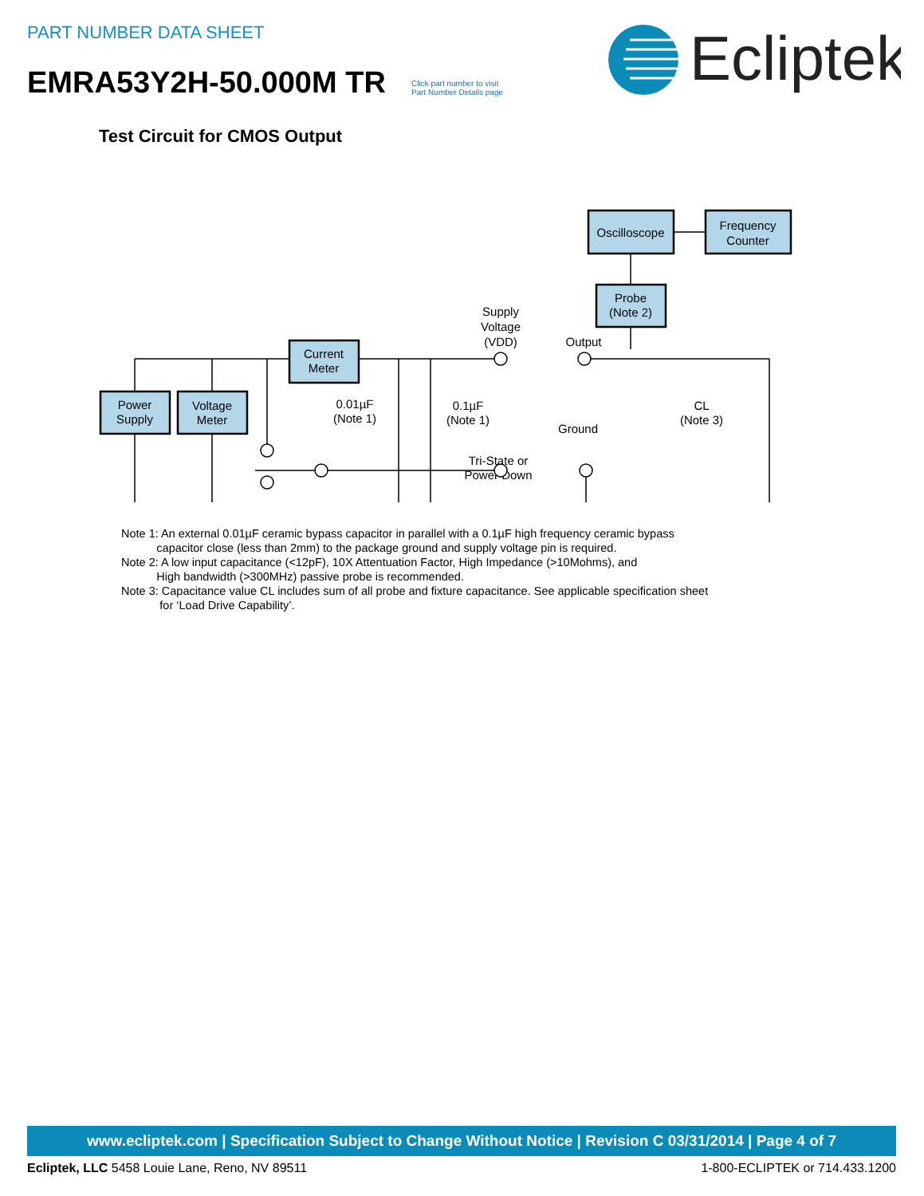PART NUMBER DATA SHEET
EMRA53Y2H-50.000M TR
Click part number to visit
Part Number Details page
Ecliptek
Test Circuit for CMOS Output
Oscilloscope
Frequency
Counter
Probe
(Note 2)
Current
Meter
Power
Supply
Voltage
Meter
Supply
Voltage
(VDD)
Output
Ground
Tri-State or
Power Down
0.01µF
(Note 1)
0.1µF
(Note 1)
CL
(Note 3)
Note 1: An external 0.01µF ceramic bypass capacitor in parallel with a 0.1µF high frequency ceramic bypass
capacitor close (less than 2mm) to the package ground and supply voltage pin is required.
Note 2: A low input capacitance (<12pF), 10X Attentuation Factor, High Impedance (>10Mohms), and
High bandwidth (>300MHz) passive probe is recommended.
Note 3: Capacitance value CL includes sum of all probe and fixture capacitance. See applicable specification sheet
for ‘Load Drive Capability’.
www.ecliptek.com | Specification Subject to Change Without Notice | Revision C 03/31/2014 | Page 4 of 7
Ecliptek, LLC 5458 Louie Lane, Reno, NV 89511 1-800-ECLIPTEK or 714.433.1200